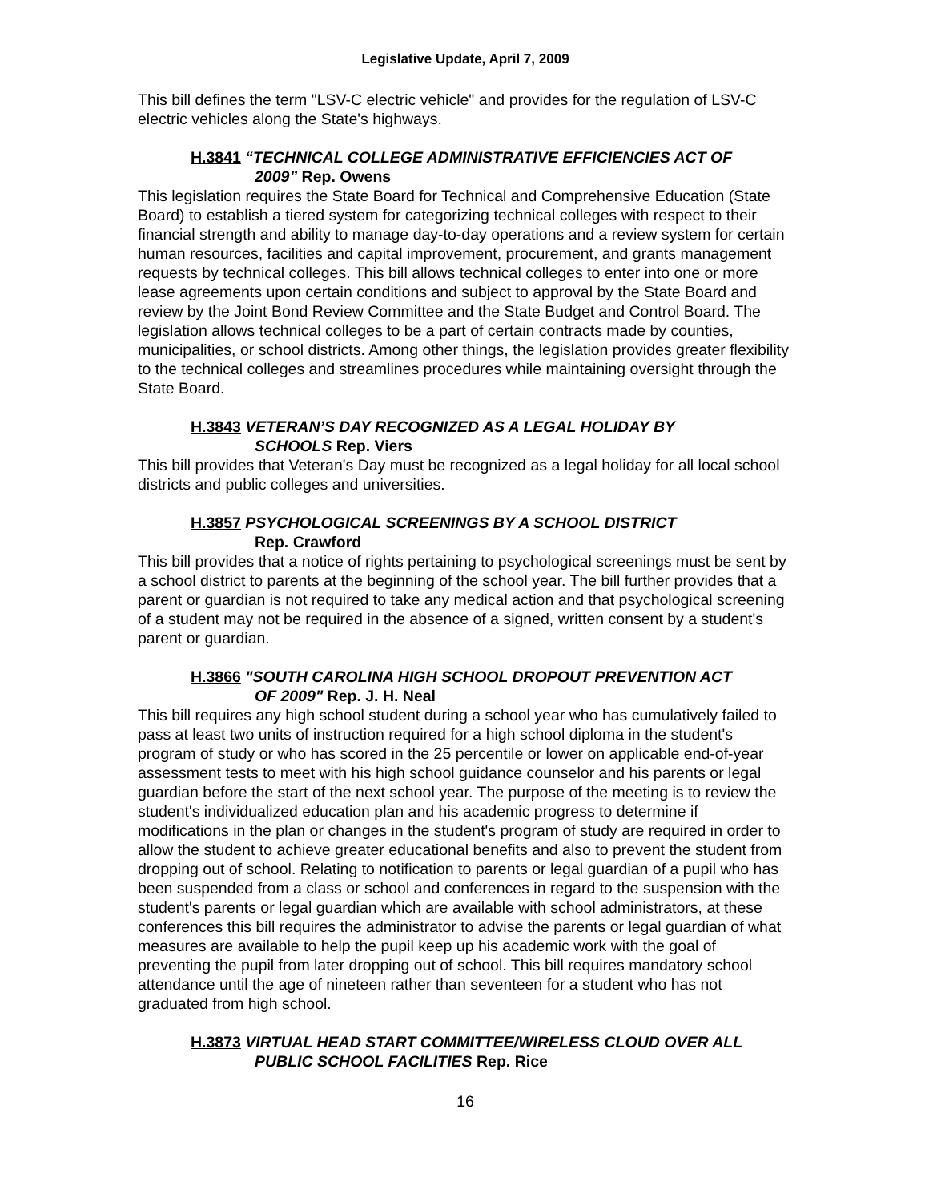Legislative Update, April 7, 2009
This bill defines the term "LSV-C electric vehicle" and provides for the regulation of LSV-C electric vehicles along the State's highways.
H.3841 “TECHNICAL COLLEGE ADMINISTRATIVE EFFICIENCIES ACT OF
2009” Rep. Owens
This legislation requires the State Board for Technical and Comprehensive Education (State Board) to establish a tiered system for categorizing technical colleges with respect to their financial strength and ability to manage day-to-day operations and a review system for certain human resources, facilities and capital improvement, procurement, and grants management requests by technical colleges. This bill allows technical colleges to enter into one or more lease agreements upon certain conditions and subject to approval by the State Board and review by the Joint Bond Review Committee and the State Budget and Control Board. The legislation allows technical colleges to be a part of certain contracts made by counties, municipalities, or school districts. Among other things, the legislation provides greater flexibility to the technical colleges and streamlines procedures while maintaining oversight through the State Board.
H.3843 VETERAN’S DAY RECOGNIZED AS A LEGAL HOLIDAY BY
SCHOOLS Rep. Viers
This bill provides that Veteran's Day must be recognized as a legal holiday for all local school districts and public colleges and universities.
H.3857 PSYCHOLOGICAL SCREENINGS BY A SCHOOL DISTRICT
Rep. Crawford
This bill provides that a notice of rights pertaining to psychological screenings must be sent by a school district to parents at the beginning of the school year. The bill further provides that a parent or guardian is not required to take any medical action and that psychological screening of a student may not be required in the absence of a signed, written consent by a student's parent or guardian.
H.3866 "SOUTH CAROLINA HIGH SCHOOL DROPOUT PREVENTION ACT
OF 2009" Rep. J. H. Neal
This bill requires any high school student during a school year who has cumulatively failed to pass at least two units of instruction required for a high school diploma in the student's program of study or who has scored in the 25 percentile or lower on applicable end-of-year assessment tests to meet with his high school guidance counselor and his parents or legal guardian before the start of the next school year. The purpose of the meeting is to review the student's individualized education plan and his academic progress to determine if modifications in the plan or changes in the student's program of study are required in order to allow the student to achieve greater educational benefits and also to prevent the student from dropping out of school. Relating to notification to parents or legal guardian of a pupil who has been suspended from a class or school and conferences in regard to the suspension with the student's parents or legal guardian which are available with school administrators, at these conferences this bill requires the administrator to advise the parents or legal guardian of what measures are available to help the pupil keep up his academic work with the goal of preventing the pupil from later dropping out of school. This bill requires mandatory school attendance until the age of nineteen rather than seventeen for a student who has not graduated from high school.
H.3873 VIRTUAL HEAD START COMMITTEE/WIRELESS CLOUD OVER ALL
PUBLIC SCHOOL FACILITIES Rep. Rice
16